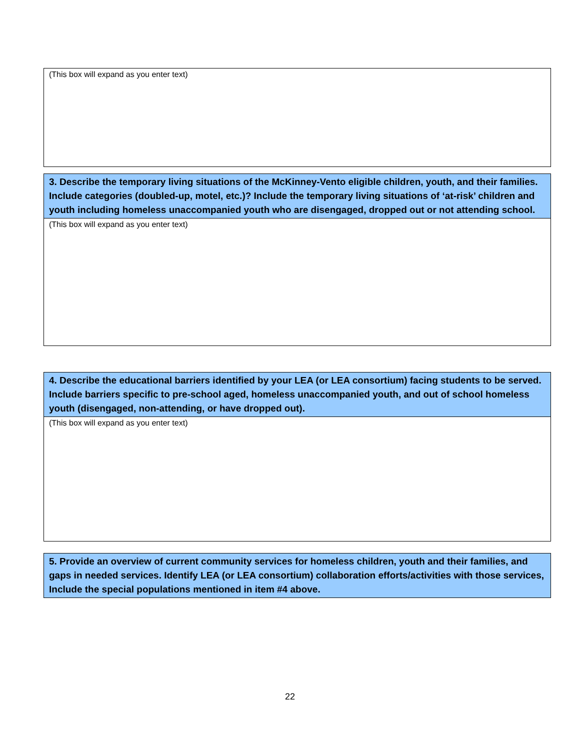| (This box will expand as you enter text) |
| 3. Describe the temporary living situations of the McKinney-Vento eligible children, youth, and their families. Include categories (doubled-up, motel, etc.)? Include the temporary living situations of ‘at-risk’ children and youth including homeless unaccompanied youth who are disengaged, dropped out or not attending school. |
| (This box will expand as you enter text) |
| 4. Describe the educational barriers identified by your LEA (or LEA consortium) facing students to be served. Include barriers specific to pre-school aged, homeless unaccompanied youth, and out of school homeless youth (disengaged, non-attending, or have dropped out). |
| (This box will expand as you enter text) |
| 5. Provide an overview of current community services for homeless children, youth and their families, and gaps in needed services. Identify LEA (or LEA consortium) collaboration efforts/activities with those services, Include the special populations mentioned in item #4 above. |
22